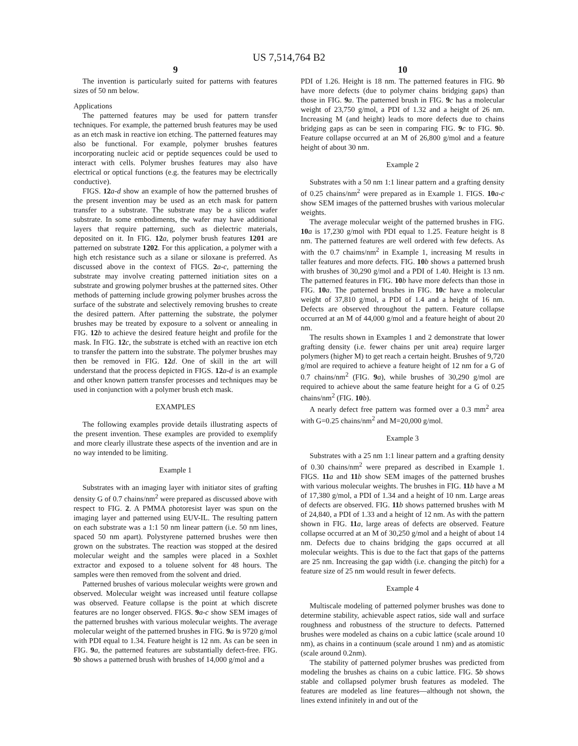US 7,514,764 B2
9
The invention is particularly suited for patterns with features sizes of 50 nm below.
Applications
The patterned features may be used for pattern transfer techniques. For example, the patterned brush features may be used as an etch mask in reactive ion etching. The patterned features may also be functional. For example, polymer brushes features incorporating nucleic acid or peptide sequences could be used to interact with cells. Polymer brushes features may also have electrical or optical functions (e.g. the features may be electrically conductive).
FIGS. 12 a-d show an example of how the patterned brushes of the present invention may be used as an etch mask for pattern transfer to a substrate. The substrate may be a silicon wafer substrate. In some embodiments, the wafer may have additional layers that require patterning, such as dielectric materials, deposited on it. In FIG. 12 a, polymer brush features 1201 are patterned on substrate 1202. For this application, a polymer with a high etch resistance such as a silane or siloxane is preferred. As discussed above in the context of FIGS. 2 a-c, patterning the substrate may involve creating patterned initiation sites on a substrate and growing polymer brushes at the patterned sites. Other methods of patterning include growing polymer brushes across the surface of the substrate and selectively removing brushes to create the desired pattern. After patterning the substrate, the polymer brushes may be treated by exposure to a solvent or annealing in FIG. 12 b to achieve the desired feature height and profile for the mask. In FIG. 12 c, the substrate is etched with an reactive ion etch to transfer the pattern into the substrate. The polymer brushes may then be removed in FIG. 12 d. One of skill in the art will understand that the process depicted in FIGS. 12 a-d is an example and other known pattern transfer processes and techniques may be used in conjunction with a polymer brush etch mask.
EXAMPLES
The following examples provide details illustrating aspects of the present invention. These examples are provided to exemplify and more clearly illustrate these aspects of the invention and are in no way intended to be limiting.
Example 1
Substrates with an imaging layer with initiator sites of grafting density G of 0.7 chains/nm<sup>2</sup> were prepared as discussed above with respect to FIG. 2. A PMMA photoresist layer was spun on the imaging layer and patterned using EUV-IL. The resulting pattern on each substrate was a 1:1 50 nm linear pattern (i.e. 50 nm lines, spaced 50 nm apart). Polystyrene patterned brushes were then grown on the substrates. The reaction was stopped at the desired molecular weight and the samples were placed in a Soxhlet extractor and exposed to a toluene solvent for 48 hours. The samples were then removed from the solvent and dried.
Patterned brushes of various molecular weights were grown and observed. Molecular weight was increased until feature collapse was observed. Feature collapse is the point at which discrete features are no longer observed. FIGS. 9 a-c show SEM images of the patterned brushes with various molecular weights. The average molecular weight of the patterned brushes in FIG. 9 a is 9720 g/mol with PDI equal to 1.34. Feature height is 12 nm. As can be seen in FIG. 9 a, the patterned features are substantially defect-free. FIG. 9 b shows a patterned brush with brushes of 14,000 g/mol and a
10
PDI of 1.26. Height is 18 nm. The patterned features in FIG. 9 b have more defects (due to polymer chains bridging gaps) than those in FIG. 9 a. The patterned brush in FIG. 9 c has a molecular weight of 23,750 g/mol, a PDI of 1.32 and a height of 26 nm. Increasing M (and height) leads to more defects due to chains bridging gaps as can be seen in comparing FIG. 9 c to FIG. 9 b. Feature collapse occurred at an M of 26,800 g/mol and a feature height of about 30 nm.
Example 2
Substrates with a 50 nm 1:1 linear pattern and a grafting density of 0.25 chains/nm<sup>2</sup> were prepared as in Example 1. FIGS. 10 a-c show SEM images of the patterned brushes with various molecular weights.
The average molecular weight of the patterned brushes in FIG. 10 a is 17,230 g/mol with PDI equal to 1.25. Feature height is 8 nm. The patterned features are well ordered with few defects. As with the 0.7 chaims/nm<sup>2</sup> in Example 1, increasing M results in taller features and more defects. FIG. 10 b shows a patterned brush with brushes of 30,290 g/mol and a PDI of 1.40. Height is 13 nm. The patterned features in FIG. 10 b have more defects than those in FIG. 10 a. The patterned brushes in FIG. 10 c have a molecular weight of 37,810 g/mol, a PDI of 1.4 and a height of 16 nm. Defects are observed throughout the pattern. Feature collapse occurred at an M of 44,000 g/mol and a feature height of about 20 nm.
The results shown in Examples 1 and 2 demonstrate that lower grafting density (i.e. fewer chains per unit area) require larger polymers (higher M) to get reach a certain height. Brushes of 9,720 g/mol are required to achieve a feature height of 12 nm for a G of 0.7 chains/nm<sup>2</sup> (FIG. 9 a), while brushes of 30,290 g/mol are required to achieve about the same feature height for a G of 0.25 chains/nm<sup>2</sup> (FIG. 10 b).
A nearly defect free pattern was formed over a 0.3 mm<sup>2</sup> area with G=0.25 chains/nm<sup>2</sup> and M=20,000 g/mol.
Example 3
Substrates with a 25 nm 1:1 linear pattern and a grafting density of 0.30 chains/nm<sup>2</sup> were prepared as described in Example 1. FIGS. 11 a and 11 b show SEM images of the patterned brushes with various molecular weights. The brushes in FIG. 11 b have a M of 17,380 g/mol, a PDI of 1.34 and a height of 10 nm. Large areas of defects are observed. FIG. 11 b shows patterned brushes with M of 24,840, a PDI of 1.33 and a height of 12 nm. As with the pattern shown in FIG. 11 a, large areas of defects are observed. Feature collapse occurred at an M of 30,250 g/mol and a height of about 14 nm. Defects due to chains bridging the gaps occurred at all molecular weights. This is due to the fact that gaps of the patterns are 25 nm. Increasing the gap width (i.e. changing the pitch) for a feature size of 25 nm would result in fewer defects.
Example 4
Multiscale modeling of patterned polymer brushes was done to determine stability, achievable aspect ratios, side wall and surface roughness and robustness of the structure to defects. Patterned brushes were modeled as chains on a cubic lattice (scale around 10 nm), as chains in a continuum (scale around 1 nm) and as atomistic (scale around 0.2nm).
The stability of patterned polymer brushes was predicted from modeling the brushes as chains on a cubic lattice. FIG. 5 b shows stable and collapsed polymer brush features as modeled. The features are modeled as line features—although not shown, the lines extend infinitely in and out of the